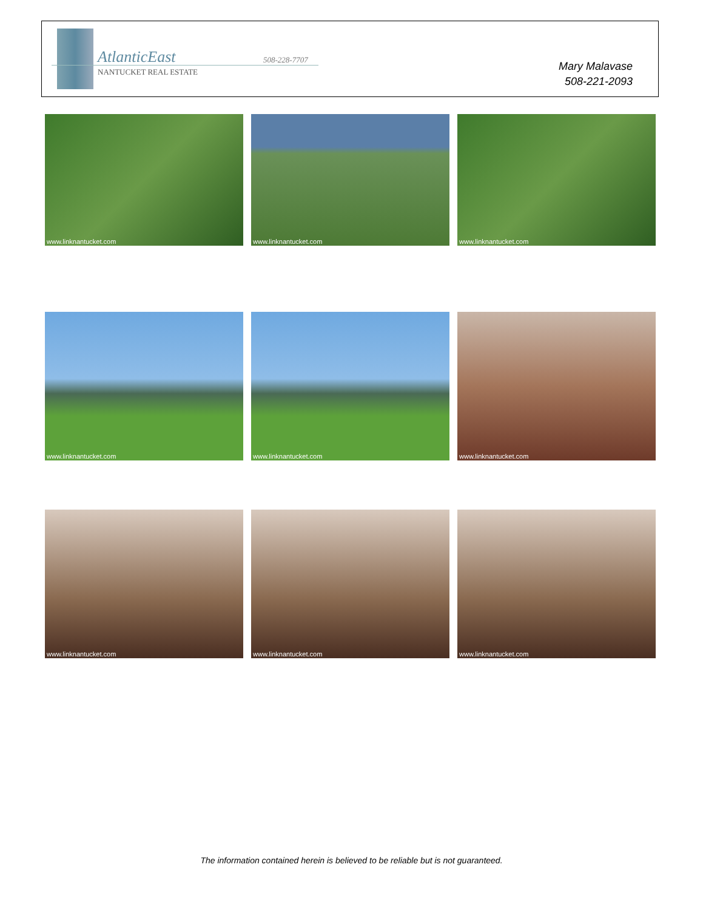AtlanticEast
NANTUCKET REAL ESTATE
508-228-7707
Mary Malavase
508-221-2093
www.linknantucket.com
www.linknantucket.com
www.linknantucket.com
www.linknantucket.com
www.linknantucket.com
www.linknantucket.com
www.linknantucket.com
www.linknantucket.com
www.linknantucket.com
The information contained herein is believed to be reliable but is not guaranteed.